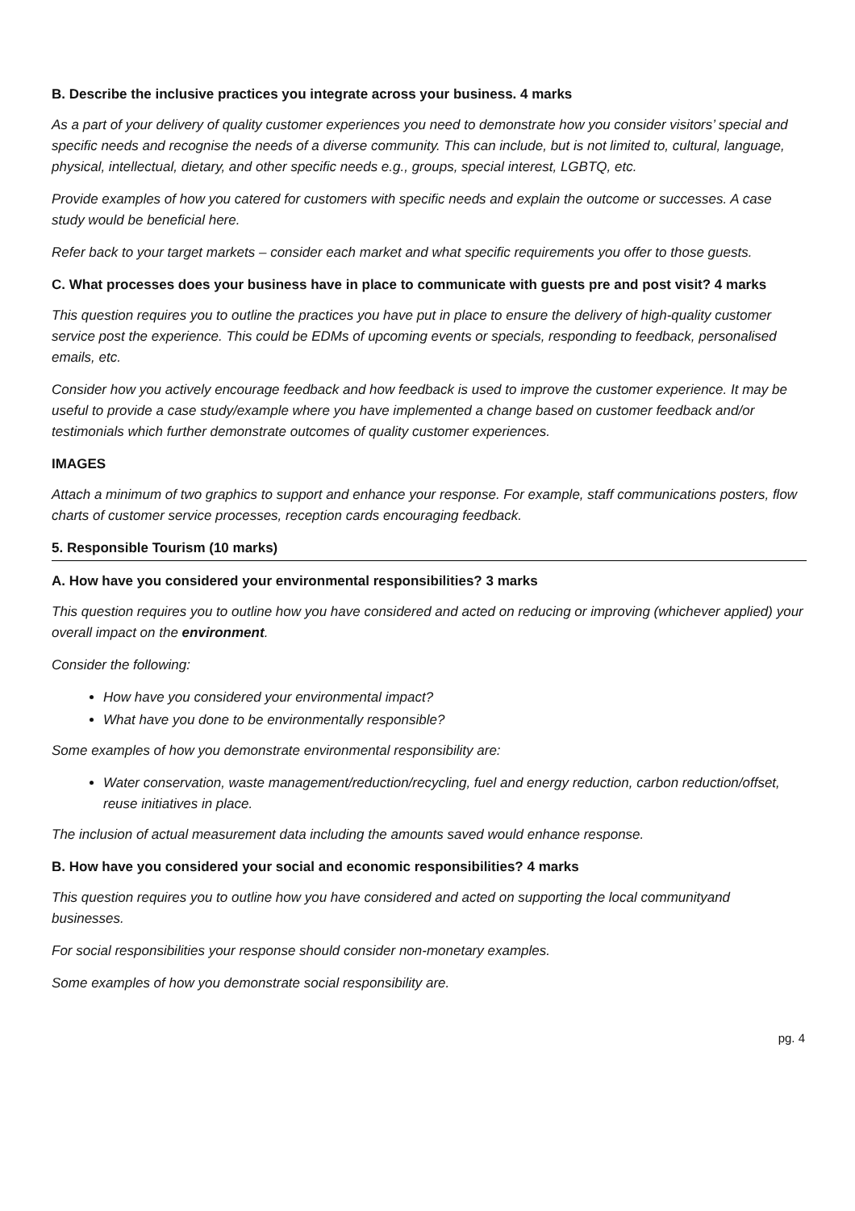B. Describe the inclusive practices you integrate across your business. 4 marks
As a part of your delivery of quality customer experiences you need to demonstrate how you consider visitors’ special and specific needs and recognise the needs of a diverse community. This can include, but is not limited to, cultural, language, physical, intellectual, dietary, and other specific needs e.g., groups, special interest, LGBTQ, etc.
Provide examples of how you catered for customers with specific needs and explain the outcome or successes. A case study would be beneficial here.
Refer back to your target markets – consider each market and what specific requirements you offer to those guests.
C. What processes does your business have in place to communicate with guests pre and post visit? 4 marks
This question requires you to outline the practices you have put in place to ensure the delivery of high-quality customer service post the experience. This could be EDMs of upcoming events or specials, responding to feedback, personalised emails, etc.
Consider how you actively encourage feedback and how feedback is used to improve the customer experience. It may be useful to provide a case study/example where you have implemented a change based on customer feedback and/or testimonials which further demonstrate outcomes of quality customer experiences.
IMAGES
Attach a minimum of two graphics to support and enhance your response. For example, staff communications posters, flow charts of customer service processes, reception cards encouraging feedback.
5. Responsible Tourism (10 marks)
A. How have you considered your environmental responsibilities? 3 marks
This question requires you to outline how you have considered and acted on reducing or improving (whichever applied) your overall impact on the environment.
Consider the following:
How have you considered your environmental impact?
What have you done to be environmentally responsible?
Some examples of how you demonstrate environmental responsibility are:
Water conservation, waste management/reduction/recycling, fuel and energy reduction, carbon reduction/offset, reuse initiatives in place.
The inclusion of actual measurement data including the amounts saved would enhance response.
B. How have you considered your social and economic responsibilities? 4 marks
This question requires you to outline how you have considered and acted on supporting the local communityand businesses.
For social responsibilities your response should consider non-monetary examples.
Some examples of how you demonstrate social responsibility are.
pg. 4